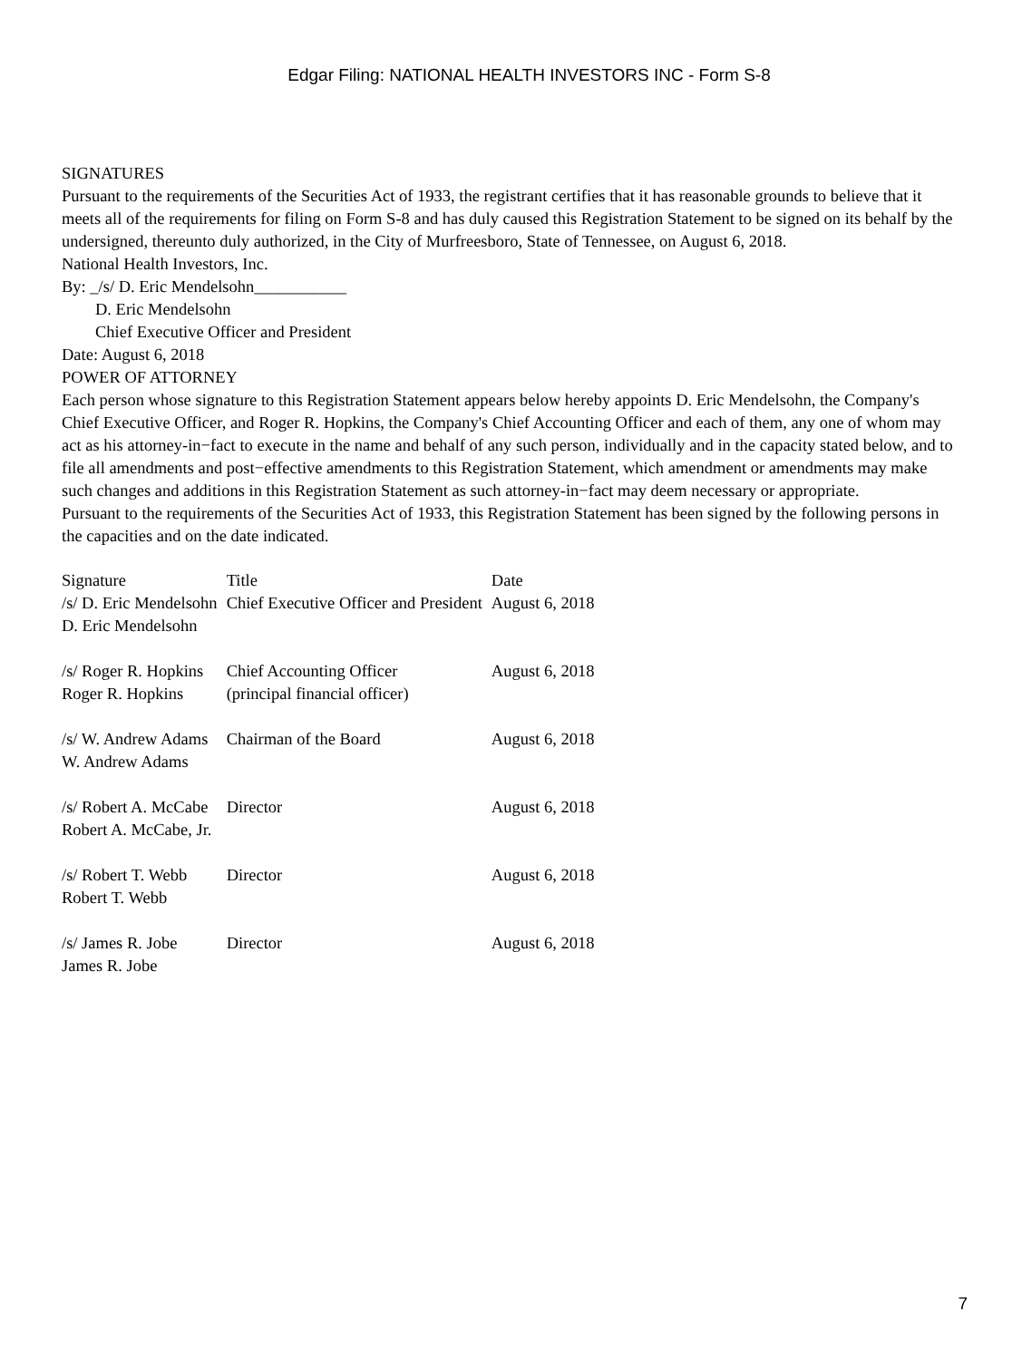Edgar Filing: NATIONAL HEALTH INVESTORS INC - Form S-8
SIGNATURES
Pursuant to the requirements of the Securities Act of 1933, the registrant certifies that it has reasonable grounds to believe that it meets all of the requirements for filing on Form S-8 and has duly caused this Registration Statement to be signed on its behalf by the undersigned, thereunto duly authorized, in the City of Murfreesboro, State of Tennessee, on August 6, 2018.
National Health Investors, Inc.
By: _/s/ D. Eric Mendelsohn___________
D. Eric Mendelsohn
Chief Executive Officer and President
Date: August 6, 2018
POWER OF ATTORNEY
Each person whose signature to this Registration Statement appears below hereby appoints D. Eric Mendelsohn, the Company's Chief Executive Officer, and Roger R. Hopkins, the Company's Chief Accounting Officer and each of them, any one of whom may act as his attorney-in−fact to execute in the name and behalf of any such person, individually and in the capacity stated below, and to file all amendments and post−effective amendments to this Registration Statement, which amendment or amendments may make such changes and additions in this Registration Statement as such attorney-in−fact may deem necessary or appropriate.
Pursuant to the requirements of the Securities Act of 1933, this Registration Statement has been signed by the following persons in the capacities and on the date indicated.
| Signature | Title | Date |
| /s/ D. Eric Mendelsohn D. Eric Mendelsohn | Chief Executive Officer and President | August 6, 2018 |
| /s/ Roger R. Hopkins Roger R. Hopkins | Chief Accounting Officer (principal financial officer) | August 6, 2018 |
| /s/ W. Andrew Adams W. Andrew Adams | Chairman of the Board | August 6, 2018 |
| /s/ Robert A. McCabe Robert A. McCabe, Jr. | Director | August 6, 2018 |
| /s/ Robert T. Webb Robert T. Webb | Director | August 6, 2018 |
| /s/ James R. Jobe James R. Jobe | Director | August 6, 2018 |
7